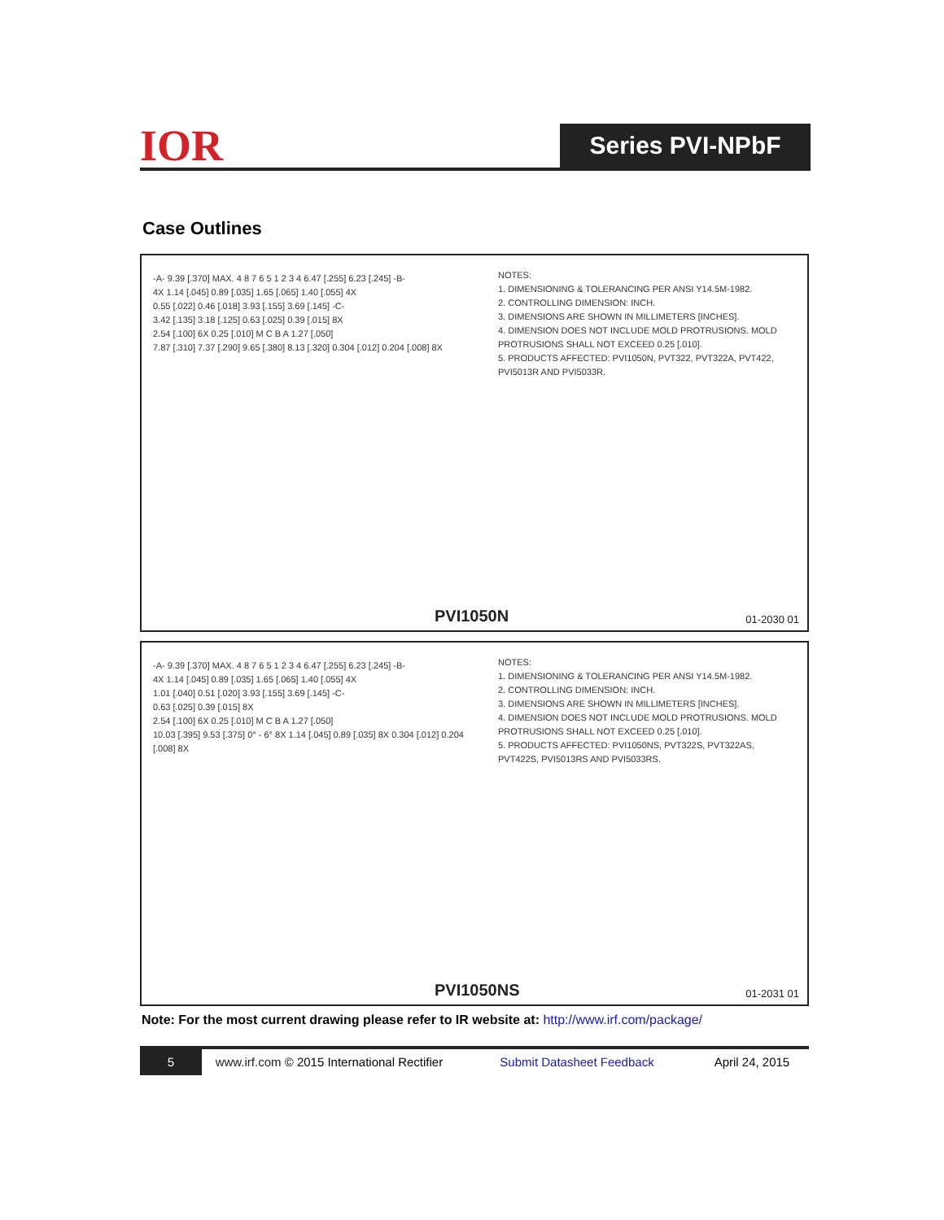IOR Series PVI-NPbF
Case Outlines
-A- 9.39 [.370] MAX. 4 8 7 6 5 1 2 3 4 6.47 [.255] 6.23 [.245] -B-
4X 1.14 [.045] 0.89 [.035] 1.65 [.065] 1.40 [.055] 4X
0.55 [.022] 0.46 [.018] 3.93 [.155] 3.69 [.145] -C-
3.42 [.135] 3.18 [.125] 0.63 [.025] 0.39 [.015] 8X
2.54 [.100] 6X 0.25 [.010] M C B A 1.27 [.050]
7.87 [.310] 7.37 [.290] 9.65 [.380] 8.13 [.320] 0.304 [.012] 0.204 [.008] 8X
NOTES:
1. DIMENSIONING & TOLERANCING PER ANSI Y14.5M-1982.
2. CONTROLLING DIMENSION: INCH.
3. DIMENSIONS ARE SHOWN IN MILLIMETERS [INCHES].
4. DIMENSION DOES NOT INCLUDE MOLD PROTRUSIONS. MOLD PROTRUSIONS SHALL NOT EXCEED 0.25 [.010].
5. PRODUCTS AFFECTED: PVI1050N, PVT322, PVT322A, PVT422, PVI5013R AND PVI5033R.
PVI1050N 01-2030 01
-A- 9.39 [.370] MAX. 4 8 7 6 5 1 2 3 4 6.47 [.255] 6.23 [.245] -B-
4X 1.14 [.045] 0.89 [.035] 1.65 [.065] 1.40 [.055] 4X
1.01 [.040] 0.51 [.020] 3.93 [.155] 3.69 [.145] -C-
0.63 [.025] 0.39 [.015] 8X
2.54 [.100] 6X 0.25 [.010] M C B A 1.27 [.050]
10.03 [.395] 9.53 [.375] 0° - 6° 8X 1.14 [.045] 0.89 [.035] 8X 0.304 [.012] 0.204 [.008] 8X
NOTES:
1. DIMENSIONING & TOLERANCING PER ANSI Y14.5M-1982.
2. CONTROLLING DIMENSION: INCH.
3. DIMENSIONS ARE SHOWN IN MILLIMETERS [INCHES].
4. DIMENSION DOES NOT INCLUDE MOLD PROTRUSIONS. MOLD PROTRUSIONS SHALL NOT EXCEED 0.25 [.010].
5. PRODUCTS AFFECTED: PVI1050NS, PVT322S, PVT322AS, PVT422S, PVI5013RS AND PVI5033RS.
PVI1050NS 01-2031 01
Note: For the most current drawing please refer to IR website at: http://www.irf.com/package/
5 www.irf.com © 2015 International Rectifier Submit Datasheet Feedback April 24, 2015